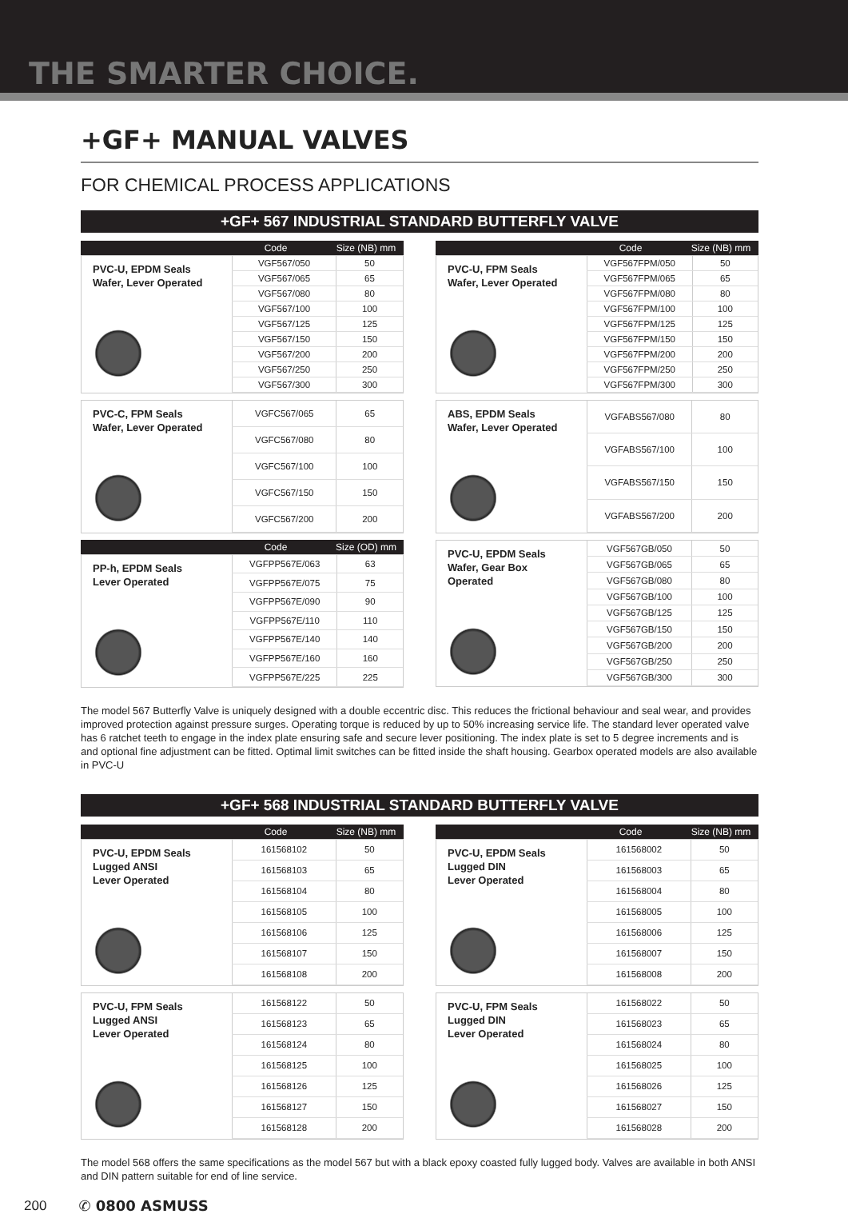THE SMARTER CHOICE.
+GF+ MANUAL VALVES
FOR CHEMICAL PROCESS APPLICATIONS
+GF+ 567 INDUSTRIAL STANDARD BUTTERFLY VALVE
Code Size (NB) mm
PVC-U, EPDM Seals
Wafer, Lever Operated
| VGF567/050 | 50 |
| VGF567/065 | 65 |
| VGF567/080 | 80 |
| VGF567/100 | 100 |
| VGF567/125 | 125 |
| VGF567/150 | 150 |
| VGF567/200 | 200 |
| VGF567/250 | 250 |
| VGF567/300 | 300 |
PVC-C, FPM Seals
Wafer, Lever Operated
| VGFC567/065 | 65 |
| VGFC567/080 | 80 |
| VGFC567/100 | 100 |
| VGFC567/150 | 150 |
| VGFC567/200 | 200 |
Code Size (OD) mm
PP-h, EPDM Seals
Lever Operated
| VGFPP567E/063 | 63 |
| VGFPP567E/075 | 75 |
| VGFPP567E/090 | 90 |
| VGFPP567E/110 | 110 |
| VGFPP567E/140 | 140 |
| VGFPP567E/160 | 160 |
| VGFPP567E/225 | 225 |
Code Size (NB) mm
PVC-U, FPM Seals
Wafer, Lever Operated
| VGF567FPM/050 | 50 |
| VGF567FPM/065 | 65 |
| VGF567FPM/080 | 80 |
| VGF567FPM/100 | 100 |
| VGF567FPM/125 | 125 |
| VGF567FPM/150 | 150 |
| VGF567FPM/200 | 200 |
| VGF567FPM/250 | 250 |
| VGF567FPM/300 | 300 |
ABS, EPDM Seals
Wafer, Lever Operated
| VGFABS567/080 | 80 |
| VGFABS567/100 | 100 |
| VGFABS567/150 | 150 |
| VGFABS567/200 | 200 |
PVC-U, EPDM Seals
Wafer, Gear Box
Operated
| VGF567GB/050 | 50 |
| VGF567GB/065 | 65 |
| VGF567GB/080 | 80 |
| VGF567GB/100 | 100 |
| VGF567GB/125 | 125 |
| VGF567GB/150 | 150 |
| VGF567GB/200 | 200 |
| VGF567GB/250 | 250 |
| VGF567GB/300 | 300 |
The model 567 Butterfly Valve is uniquely designed with a double eccentric disc. This reduces the frictional behaviour and seal wear, and provides improved protection against pressure surges. Operating torque is reduced by up to 50% increasing service life. The standard lever operated valve has 6 ratchet teeth to engage in the index plate ensuring safe and secure lever positioning. The index plate is set to 5 degree increments and is and optional fine adjustment can be fitted. Optimal limit switches can be fitted inside the shaft housing. Gearbox operated models are also available in PVC-U
+GF+ 568 INDUSTRIAL STANDARD BUTTERFLY VALVE
Code Size (NB) mm
PVC-U, EPDM Seals
Lugged ANSI
Lever Operated
| 161568102 | 50 |
| 161568103 | 65 |
| 161568104 | 80 |
| 161568105 | 100 |
| 161568106 | 125 |
| 161568107 | 150 |
| 161568108 | 200 |
PVC-U, FPM Seals
Lugged ANSI
Lever Operated
| 161568122 | 50 |
| 161568123 | 65 |
| 161568124 | 80 |
| 161568125 | 100 |
| 161568126 | 125 |
| 161568127 | 150 |
| 161568128 | 200 |
Code Size (NB) mm
PVC-U, EPDM Seals
Lugged DIN
Lever Operated
| 161568002 | 50 |
| 161568003 | 65 |
| 161568004 | 80 |
| 161568005 | 100 |
| 161568006 | 125 |
| 161568007 | 150 |
| 161568008 | 200 |
PVC-U, FPM Seals
Lugged DIN
Lever Operated
| 161568022 | 50 |
| 161568023 | 65 |
| 161568024 | 80 |
| 161568025 | 100 |
| 161568026 | 125 |
| 161568027 | 150 |
| 161568028 | 200 |
The model 568 offers the same specifications as the model 567 but with a black epoxy coasted fully lugged body. Valves are available in both ANSI and DIN pattern suitable for end of line service.
200 ✆ 0800 ASMUSS